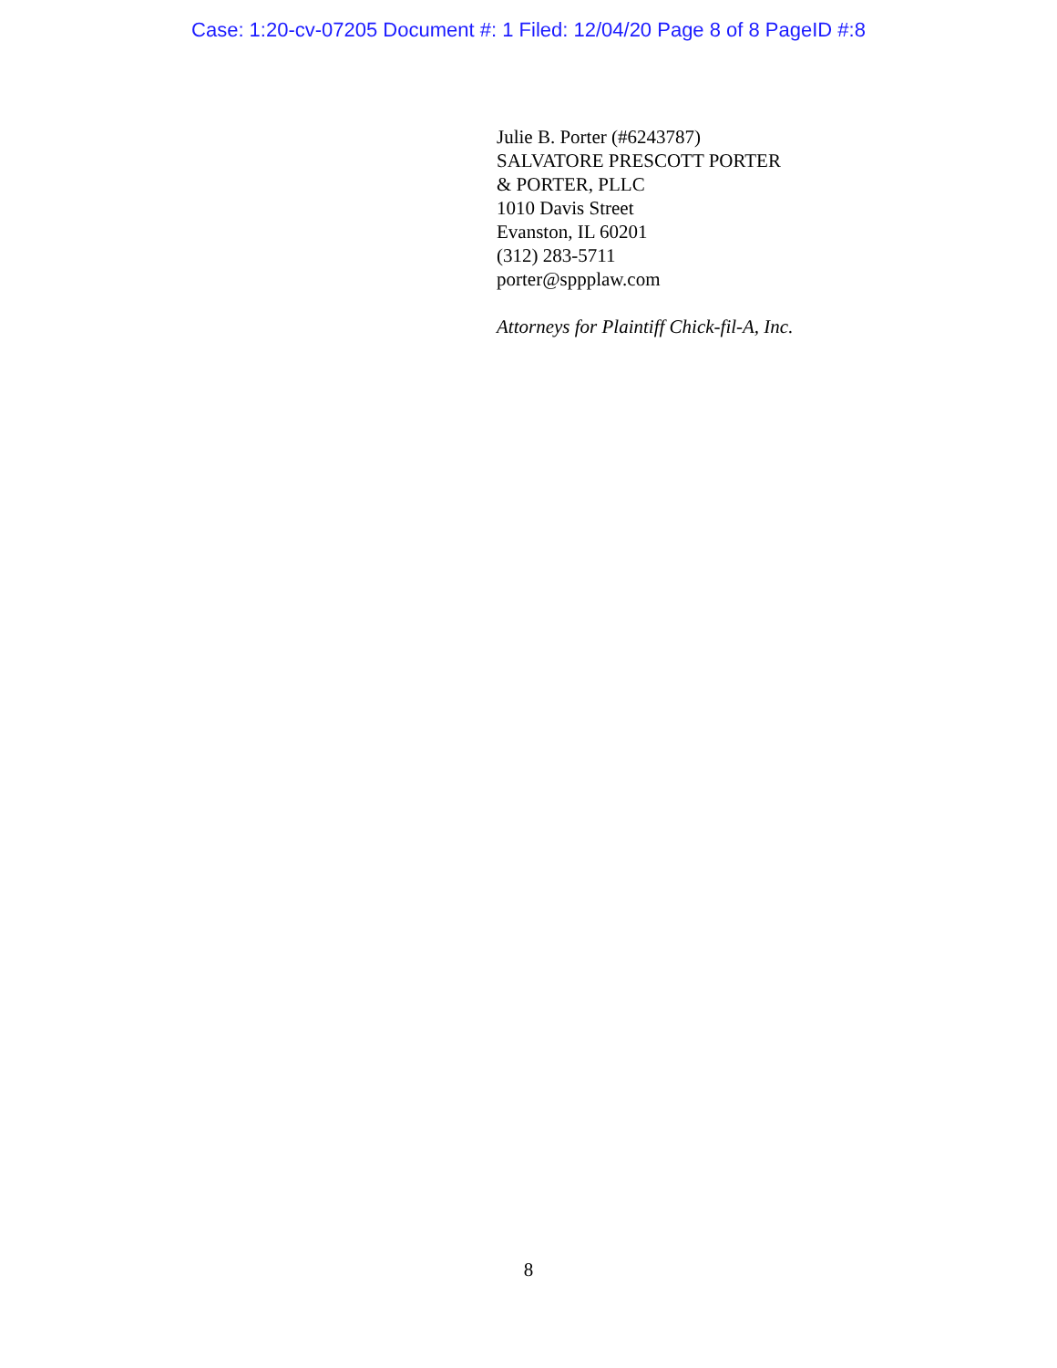Case: 1:20-cv-07205 Document #: 1 Filed: 12/04/20 Page 8 of 8 PageID #:8
Julie B. Porter (#6243787)
SALVATORE PRESCOTT PORTER
& PORTER, PLLC
1010 Davis Street
Evanston, IL 60201
(312) 283-5711
porter@sppplaw.com
Attorneys for Plaintiff Chick-fil-A, Inc.
8